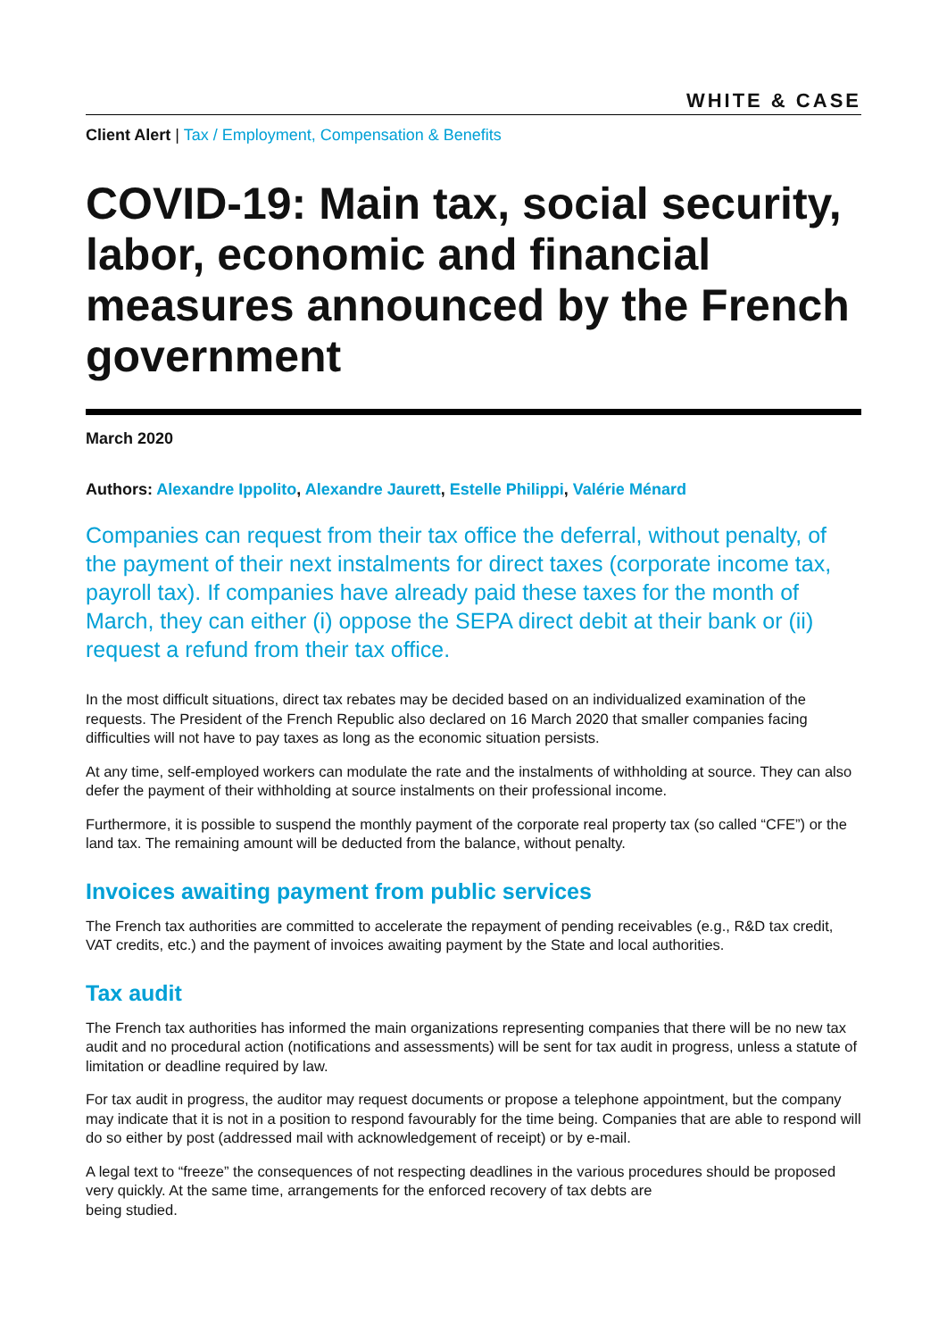WHITE & CASE
Client Alert | Tax / Employment, Compensation & Benefits
COVID-19: Main tax, social security, labor, economic and financial measures announced by the French government
March 2020
Authors: Alexandre Ippolito, Alexandre Jaurett, Estelle Philippi, Valérie Ménard
Companies can request from their tax office the deferral, without penalty, of the payment of their next instalments for direct taxes (corporate income tax, payroll tax). If companies have already paid these taxes for the month of March, they can either (i) oppose the SEPA direct debit at their bank or (ii) request a refund from their tax office.
In the most difficult situations, direct tax rebates may be decided based on an individualized examination of the requests. The President of the French Republic also declared on 16 March 2020 that smaller companies facing difficulties will not have to pay taxes as long as the economic situation persists.
At any time, self-employed workers can modulate the rate and the instalments of withholding at source. They can also defer the payment of their withholding at source instalments on their professional income.
Furthermore, it is possible to suspend the monthly payment of the corporate real property tax (so called “CFE”) or the land tax. The remaining amount will be deducted from the balance, without penalty.
Invoices awaiting payment from public services
The French tax authorities are committed to accelerate the repayment of pending receivables (e.g., R&D tax credit, VAT credits, etc.) and the payment of invoices awaiting payment by the State and local authorities.
Tax audit
The French tax authorities has informed the main organizations representing companies that there will be no new tax audit and no procedural action (notifications and assessments) will be sent for tax audit in progress, unless a statute of limitation or deadline required by law.
For tax audit in progress, the auditor may request documents or propose a telephone appointment, but the company may indicate that it is not in a position to respond favourably for the time being. Companies that are able to respond will do so either by post (addressed mail with acknowledgement of receipt) or by e-mail.
A legal text to “freeze” the consequences of not respecting deadlines in the various procedures should be proposed very quickly. At the same time, arrangements for the enforced recovery of tax debts are
being studied.